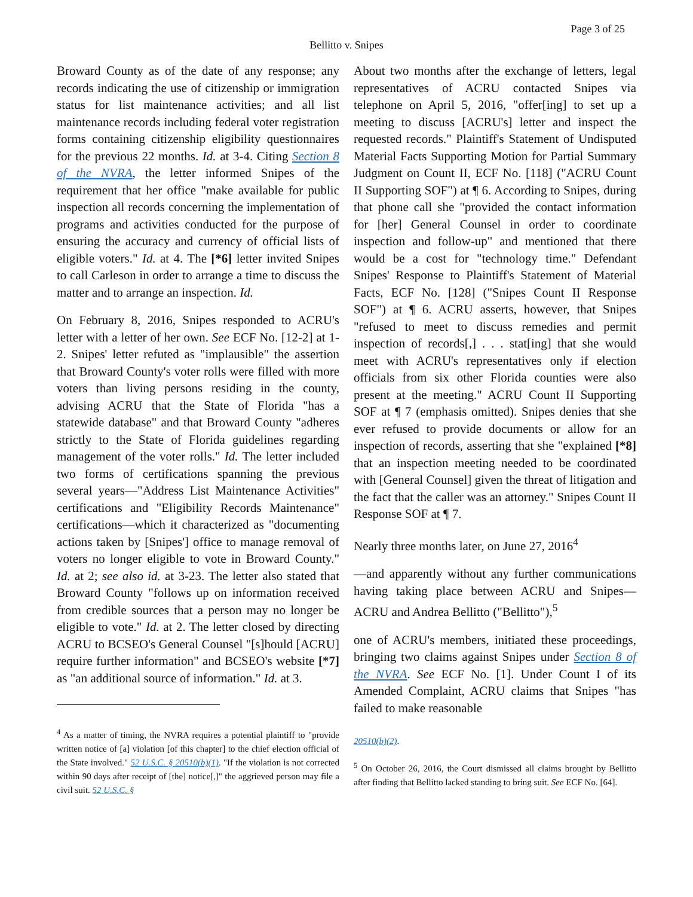Page 3 of 25
Bellitto v. Snipes
Broward County as of the date of any response; any records indicating the use of citizenship or immigration status for list maintenance activities; and all list maintenance records including federal voter registration forms containing citizenship eligibility questionnaires for the previous 22 months. Id. at 3-4. Citing Section 8 of the NVRA, the letter informed Snipes of the requirement that her office "make available for public inspection all records concerning the implementation of programs and activities conducted for the purpose of ensuring the accuracy and currency of official lists of eligible voters." Id. at 4. The [*6] letter invited Snipes to call Carleson in order to arrange a time to discuss the matter and to arrange an inspection. Id.
On February 8, 2016, Snipes responded to ACRU's letter with a letter of her own. See ECF No. [12-2] at 1-2. Snipes' letter refuted as "implausible" the assertion that Broward County's voter rolls were filled with more voters than living persons residing in the county, advising ACRU that the State of Florida "has a statewide database" and that Broward County "adheres strictly to the State of Florida guidelines regarding management of the voter rolls." Id. The letter included two forms of certifications spanning the previous several years—"Address List Maintenance Activities" certifications and "Eligibility Records Maintenance" certifications—which it characterized as "documenting actions taken by [Snipes'] office to manage removal of voters no longer eligible to vote in Broward County." Id. at 2; see also id. at 3-23. The letter also stated that Broward County "follows up on information received from credible sources that a person may no longer be eligible to vote." Id. at 2. The letter closed by directing ACRU to BCSEO's General Counsel "[s]hould [ACRU] require further information" and BCSEO's website [*7] as "an additional source of information." Id. at 3.
<sup>4</sup> As a matter of timing, the NVRA requires a potential plaintiff to "provide written notice of [a] violation [of this chapter] to the chief election official of the State involved." 52 U.S.C. § 20510(b)(1). "If the violation is not corrected within 90 days after receipt of [the] notice[,]" the aggrieved person may file a civil suit. 52 U.S.C. §
About two months after the exchange of letters, legal representatives of ACRU contacted Snipes via telephone on April 5, 2016, "offer[ing] to set up a meeting to discuss [ACRU's] letter and inspect the requested records." Plaintiff's Statement of Undisputed Material Facts Supporting Motion for Partial Summary Judgment on Count II, ECF No. [118] ("ACRU Count II Supporting SOF") at ¶ 6. According to Snipes, during that phone call she "provided the contact information for [her] General Counsel in order to coordinate inspection and follow-up" and mentioned that there would be a cost for "technology time." Defendant Snipes' Response to Plaintiff's Statement of Material Facts, ECF No. [128] ("Snipes Count II Response SOF") at ¶ 6. ACRU asserts, however, that Snipes "refused to meet to discuss remedies and permit inspection of records[,] . . . stat[ing] that she would meet with ACRU's representatives only if election officials from six other Florida counties were also present at the meeting." ACRU Count II Supporting SOF at ¶ 7 (emphasis omitted). Snipes denies that she ever refused to provide documents or allow for an inspection of records, asserting that she "explained [*8] that an inspection meeting needed to be coordinated with [General Counsel] given the threat of litigation and the fact that the caller was an attorney." Snipes Count II Response SOF at ¶ 7.
Nearly three months later, on June 27, 2016<sup>4</sup>
—and apparently without any further communications having taking place between ACRU and Snipes—ACRU and Andrea Bellitto ("Bellitto"),<sup>5</sup>
one of ACRU's members, initiated these proceedings, bringing two claims against Snipes under Section 8 of the NVRA. See ECF No. [1]. Under Count I of its Amended Complaint, ACRU claims that Snipes "has failed to make reasonable
20510(b)(2).
<sup>5</sup> On October 26, 2016, the Court dismissed all claims brought by Bellitto after finding that Bellitto lacked standing to bring suit. See ECF No. [64].